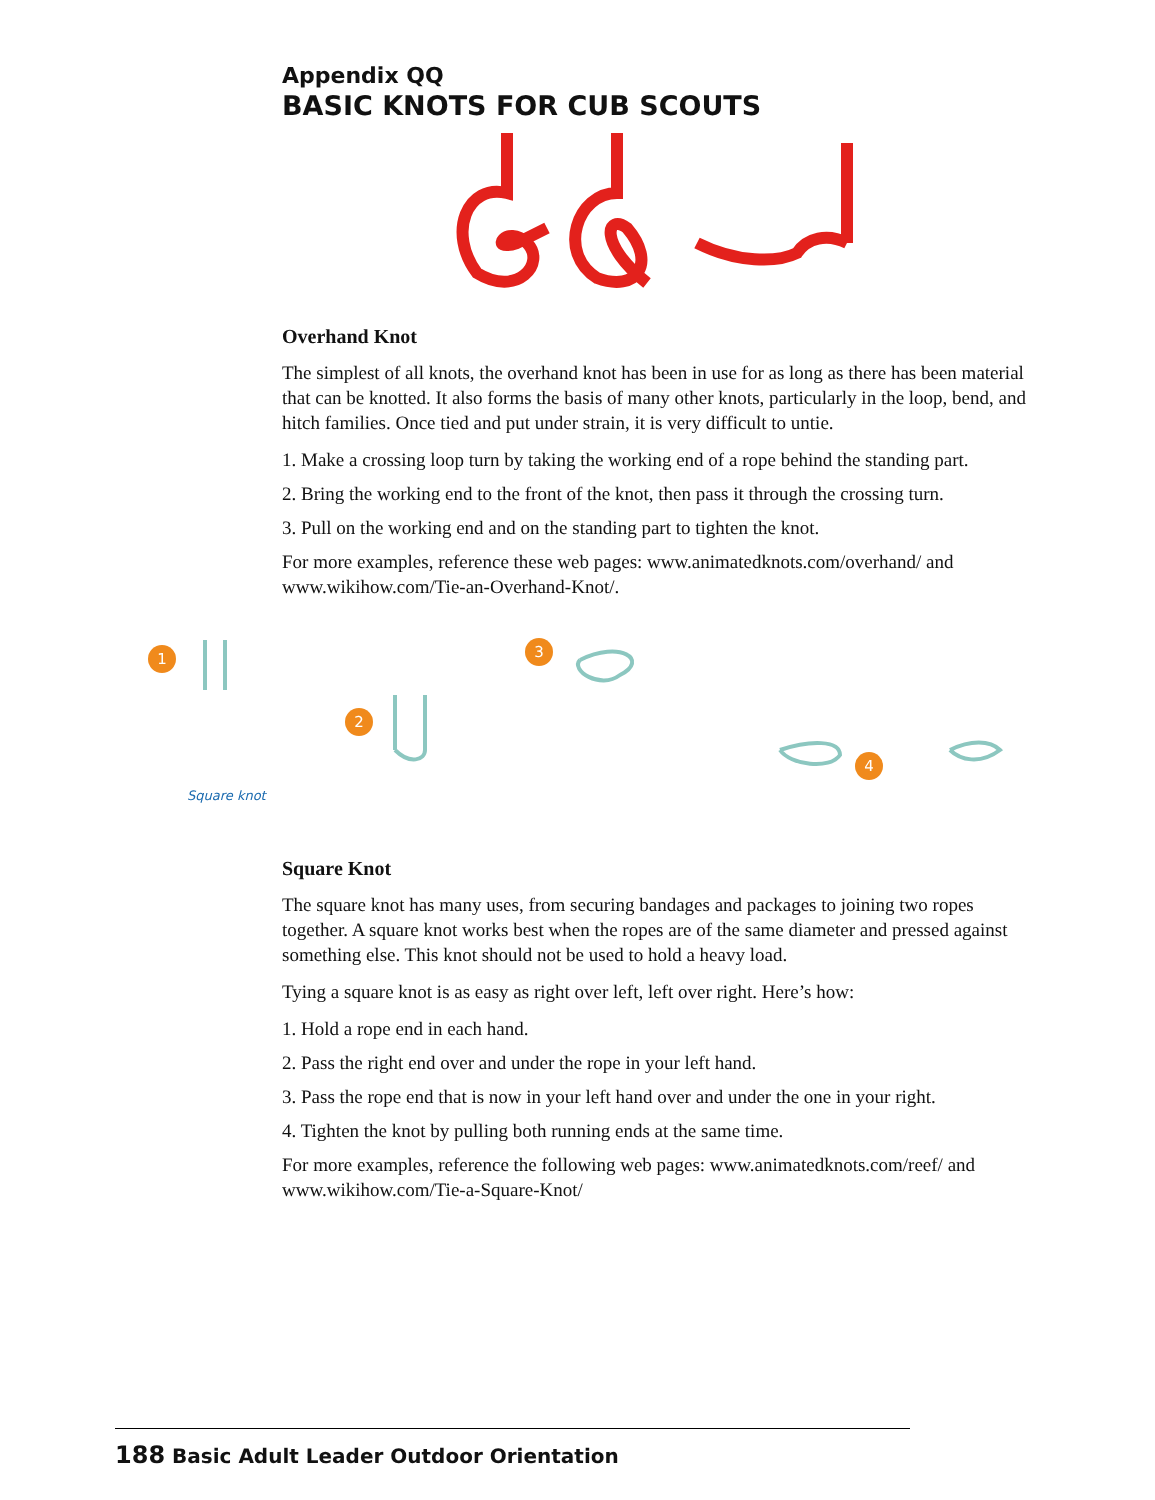Appendix QQ
BASIC KNOTS FOR CUB SCOUTS
Overhand Knot
The simplest of all knots, the overhand knot has been in use for as long as there has been material that can be knotted. It also forms the basis of many other knots, particularly in the loop, bend, and hitch families. Once tied and put under strain, it is very difficult to untie.
1. Make a crossing loop turn by taking the working end of a rope behind the standing part.
2. Bring the working end to the front of the knot, then pass it through the crossing turn.
3. Pull on the working end and on the standing part to tighten the knot.
For more examples, reference these web pages: www.animatedknots.com/overhand/ and www.wikihow.com/Tie-an-Overhand-Knot/.
1
2
3
4
Square knot
Square Knot
The square knot has many uses, from securing bandages and packages to joining two ropes together. A square knot works best when the ropes are of the same diameter and pressed against something else. This knot should not be used to hold a heavy load.
Tying a square knot is as easy as right over left, left over right. Here’s how:
1. Hold a rope end in each hand.
2. Pass the right end over and under the rope in your left hand.
3. Pass the rope end that is now in your left hand over and under the one in your right.
4. Tighten the knot by pulling both running ends at the same time.
For more examples, reference the following web pages: www.animatedknots.com/reef/ and www.wikihow.com/Tie-a-Square-Knot/
188 Basic Adult Leader Outdoor Orientation